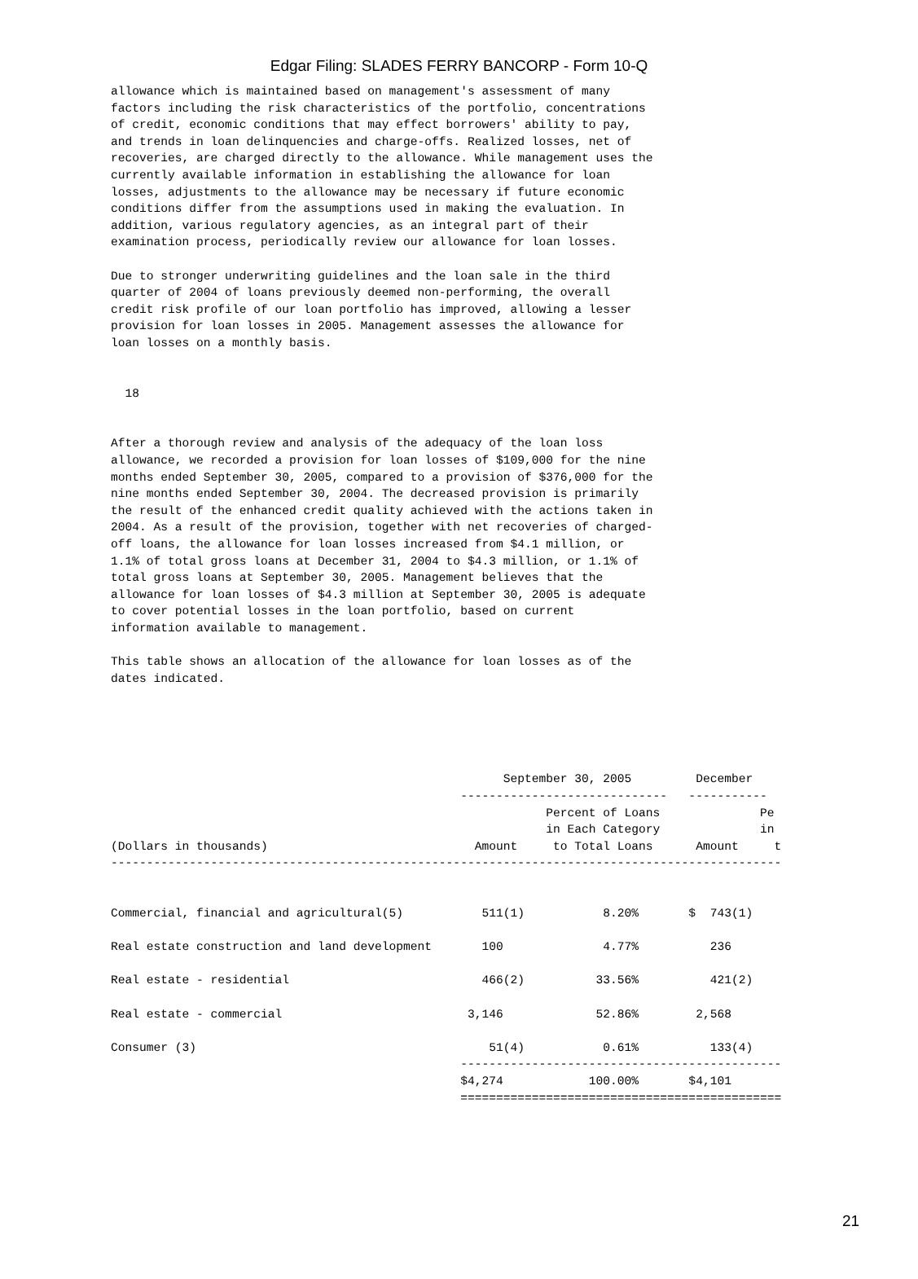Edgar Filing: SLADES FERRY BANCORP - Form 10-Q
allowance which is maintained based on management's assessment of many
factors including the risk characteristics of the portfolio, concentrations
of credit, economic conditions that may effect borrowers' ability to pay,
and trends in loan delinquencies and charge-offs. Realized losses, net of
recoveries, are charged directly to the allowance. While management uses the
currently available information in establishing the allowance for loan
losses, adjustments to the allowance may be necessary if future economic
conditions differ from the assumptions used in making the evaluation. In
addition, various regulatory agencies, as an integral part of their
examination process, periodically review our allowance for loan losses.

Due to stronger underwriting guidelines and the loan sale in the third
quarter of 2004 of loans previously deemed non-performing, the overall
credit risk profile of our loan portfolio has improved, allowing a lesser
provision for loan losses in 2005. Management assesses the allowance for
loan losses on a monthly basis.


  18


After a thorough review and analysis of the adequacy of the loan loss
allowance, we recorded a provision for loan losses of $109,000 for the nine
months ended September 30, 2005, compared to a provision of $376,000 for the
nine months ended September 30, 2004. The decreased provision is primarily
the result of the enhanced credit quality achieved with the actions taken in
2004. As a result of the provision, together with net recoveries of charged-
off loans, the allowance for loan losses increased from $4.1 million, or
1.1% of total gross loans at December 31, 2004 to $4.3 million, or 1.1% of
total gross loans at September 30, 2005. Management believes that the
allowance for loan losses of $4.3 million at September 30, 2005 is adequate
to cover potential losses in the loan portfolio, based on current
information available to management.

This table shows an allocation of the allowance for loan losses as of the
dates indicated.





                                                       September 30, 2005         December
                                                 -----------------------------   -----------
                                                             Percent of Loans              Pe
                                                             in Each Category              in
(Dollars in thousands)                             Amount     to Total Loans      Amount     t
----------------------------------------------------------------------------------------------


Commercial, financial and agricultural(5)           511(1)           8.20%       $  743(1)

Real estate construction and land development       100              4.77%          236

Real estate - residential                           466(2)          33.56%          421(2)

Real estate - commercial                          3,146             52.86%        2,568

Consumer (3)                                         51(4)           0.61%          133(4)
                                                 ---------------------------------------------
                                                 $4,274            100.00%       $4,101
                                                 =============================================
21